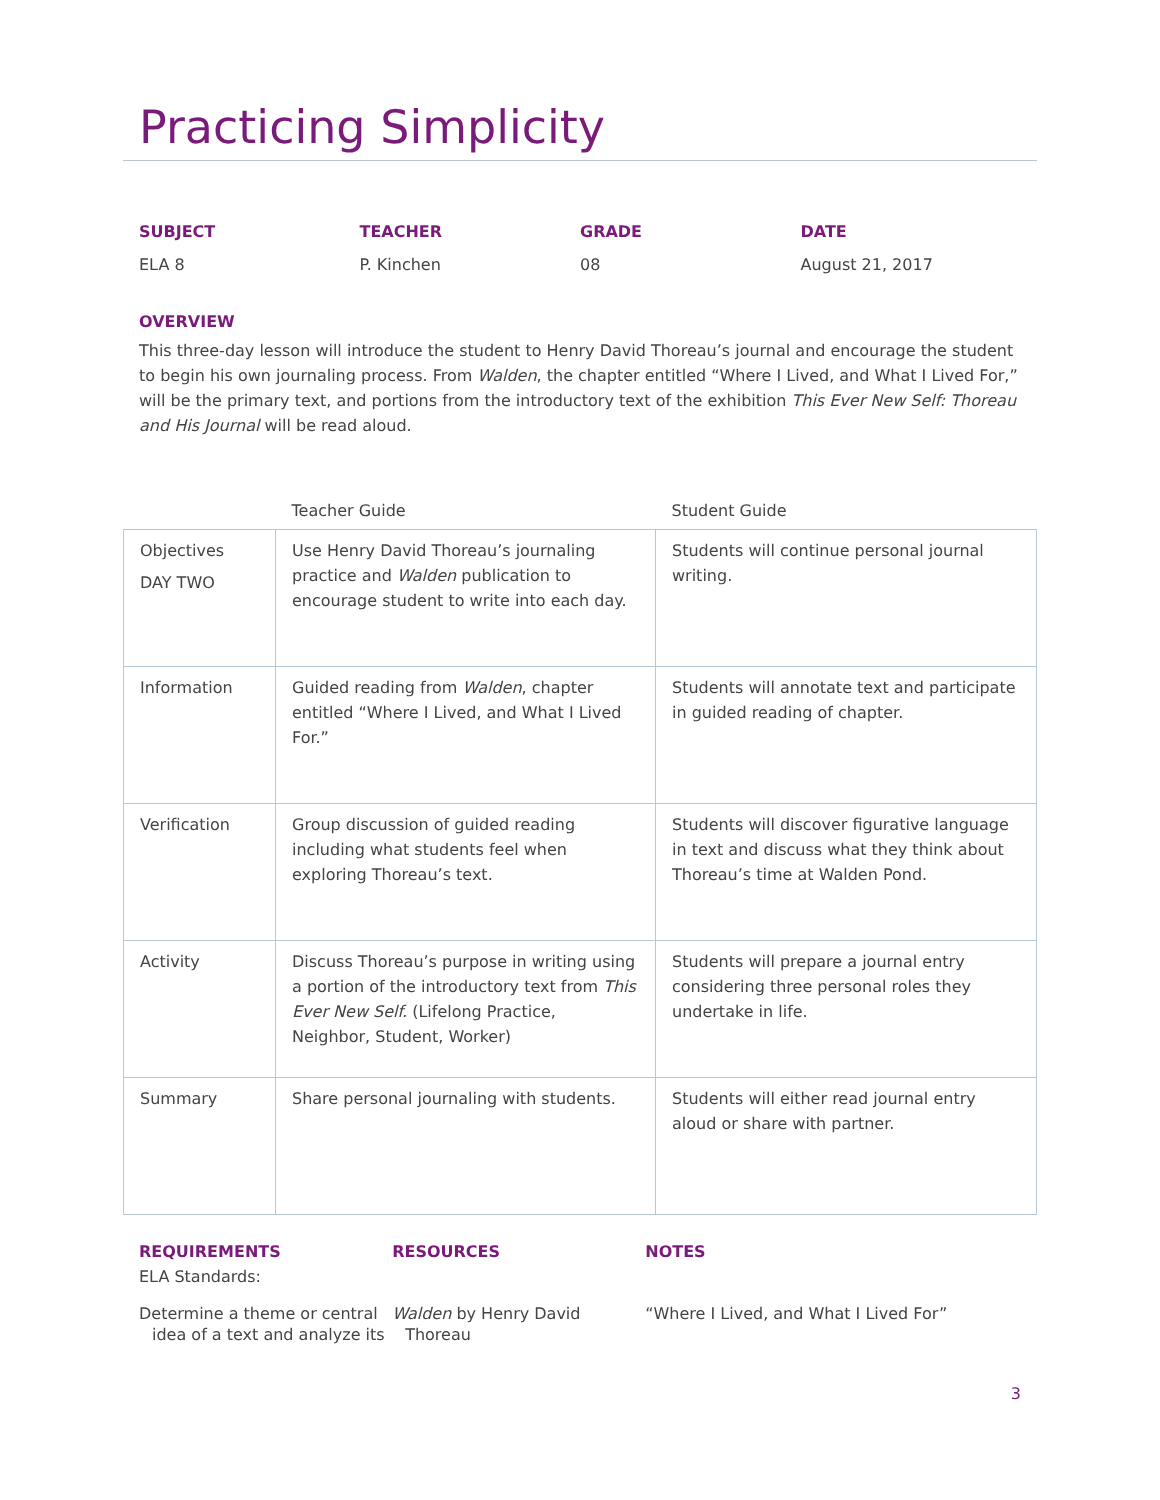Practicing Simplicity
SUBJECT
ELA 8
TEACHER
P. Kinchen
GRADE
08
DATE
August 21, 2017
OVERVIEW
This three-day lesson will introduce the student to Henry David Thoreau’s journal and encourage the student to begin his own journaling process. From Walden, the chapter entitled “Where I Lived, and What I Lived For,” will be the primary text, and portions from the introductory text of the exhibition This Ever New Self: Thoreau and His Journal will be read aloud.
| | Teacher Guide | Student Guide |
| --- | --- | --- |
| Objectives DAY TWO | Use Henry David Thoreau’s journaling practice and Walden publication to encourage student to write into each day. | Students will continue personal journal writing. |
| Information | Guided reading from Walden , chapter entitled “Where I Lived, and What I Lived For.” | Students will annotate text and participate in guided reading of chapter. |
| Verification | Group discussion of guided reading including what students feel when exploring Thoreau’s text. | Students will discover figurative language in text and discuss what they think about Thoreau’s time at Walden Pond. |
| Activity | Discuss Thoreau’s purpose in writing using a portion of the introductory text from This Ever New Self. (Lifelong Practice, Neighbor, Student, Worker) | Students will prepare a journal entry considering three personal roles they undertake in life. |
| Summary | Share personal journaling with students. | Students will either read journal entry aloud or share with partner. |
REQUIREMENTS
ELA Standards:
Determine a theme or central idea of a text and analyze its
RESOURCES
Walden by Henry David Thoreau
NOTES
“Where I Lived, and What I Lived For”
3